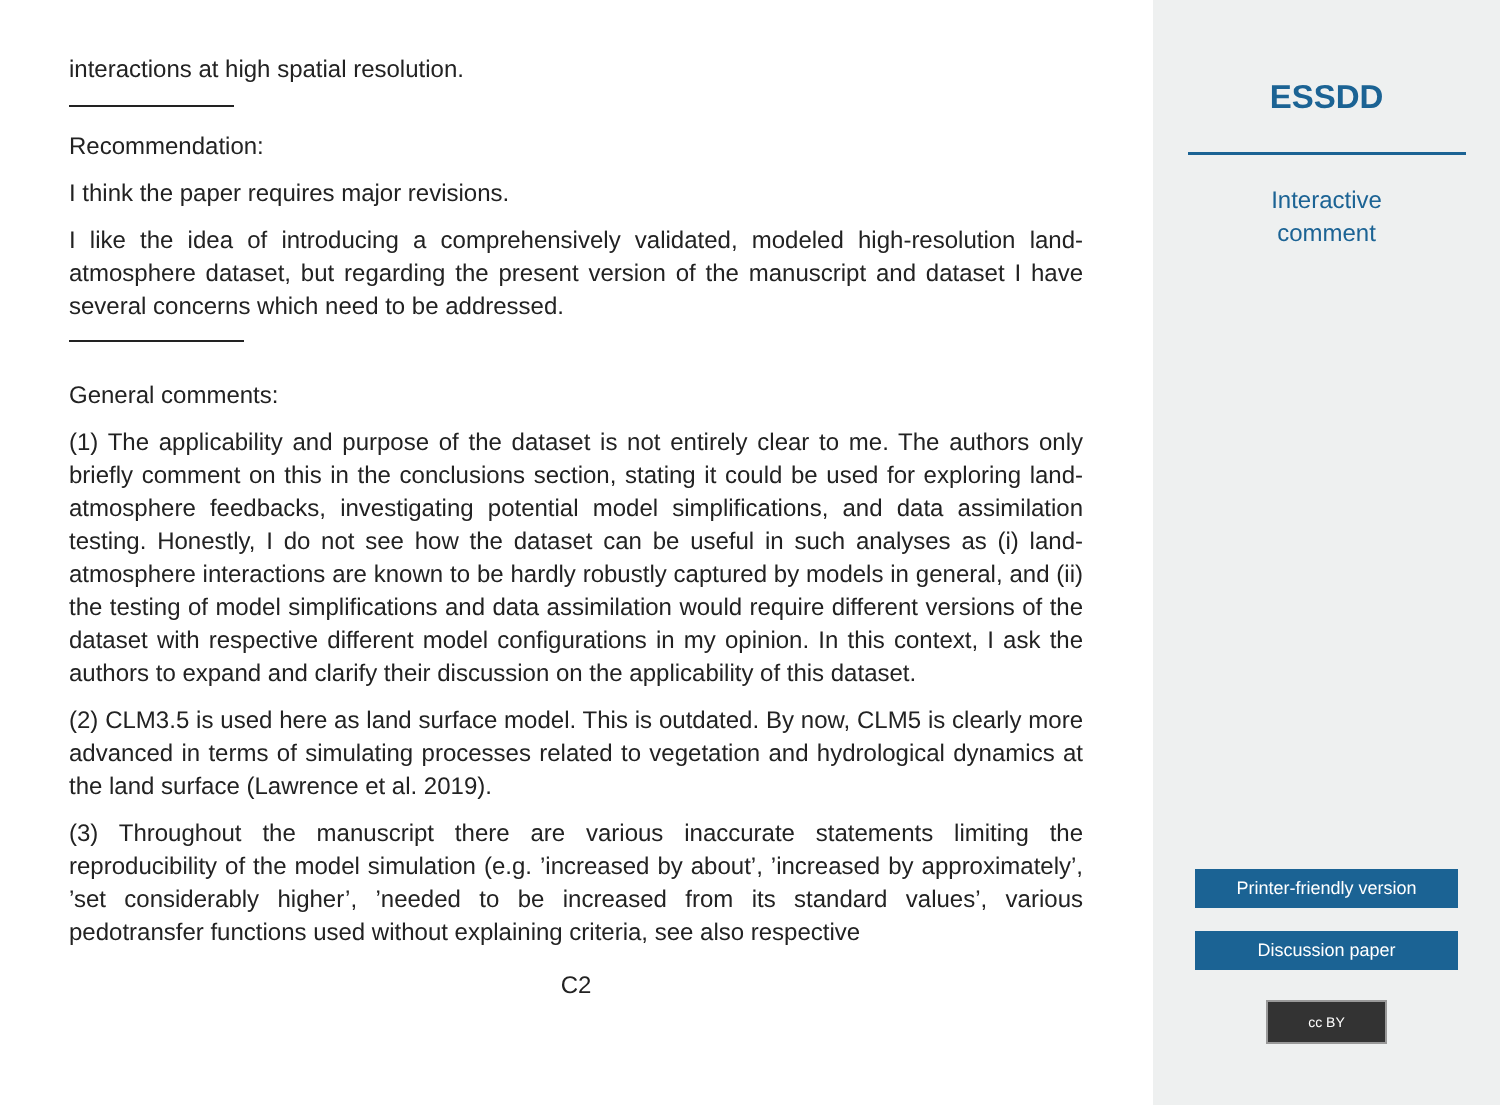interactions at high spatial resolution.
Recommendation:
I think the paper requires major revisions.
I like the idea of introducing a comprehensively validated, modeled high-resolution land-atmosphere dataset, but regarding the present version of the manuscript and dataset I have several concerns which need to be addressed.
General comments:
(1) The applicability and purpose of the dataset is not entirely clear to me. The authors only briefly comment on this in the conclusions section, stating it could be used for exploring land-atmosphere feedbacks, investigating potential model simplifications, and data assimilation testing. Honestly, I do not see how the dataset can be useful in such analyses as (i) land-atmosphere interactions are known to be hardly robustly captured by models in general, and (ii) the testing of model simplifications and data assimilation would require different versions of the dataset with respective different model configurations in my opinion. In this context, I ask the authors to expand and clarify their discussion on the applicability of this dataset.
(2) CLM3.5 is used here as land surface model. This is outdated. By now, CLM5 is clearly more advanced in terms of simulating processes related to vegetation and hydrological dynamics at the land surface (Lawrence et al. 2019).
(3) Throughout the manuscript there are various inaccurate statements limiting the reproducibility of the model simulation (e.g. ’increased by about’, ’increased by approximately’, ’set considerably higher’, ’needed to be increased from its standard values’, various pedotransfer functions used without explaining criteria, see also respective
C2
ESSDD
Interactive
comment
Printer-friendly version
Discussion paper
cc BY